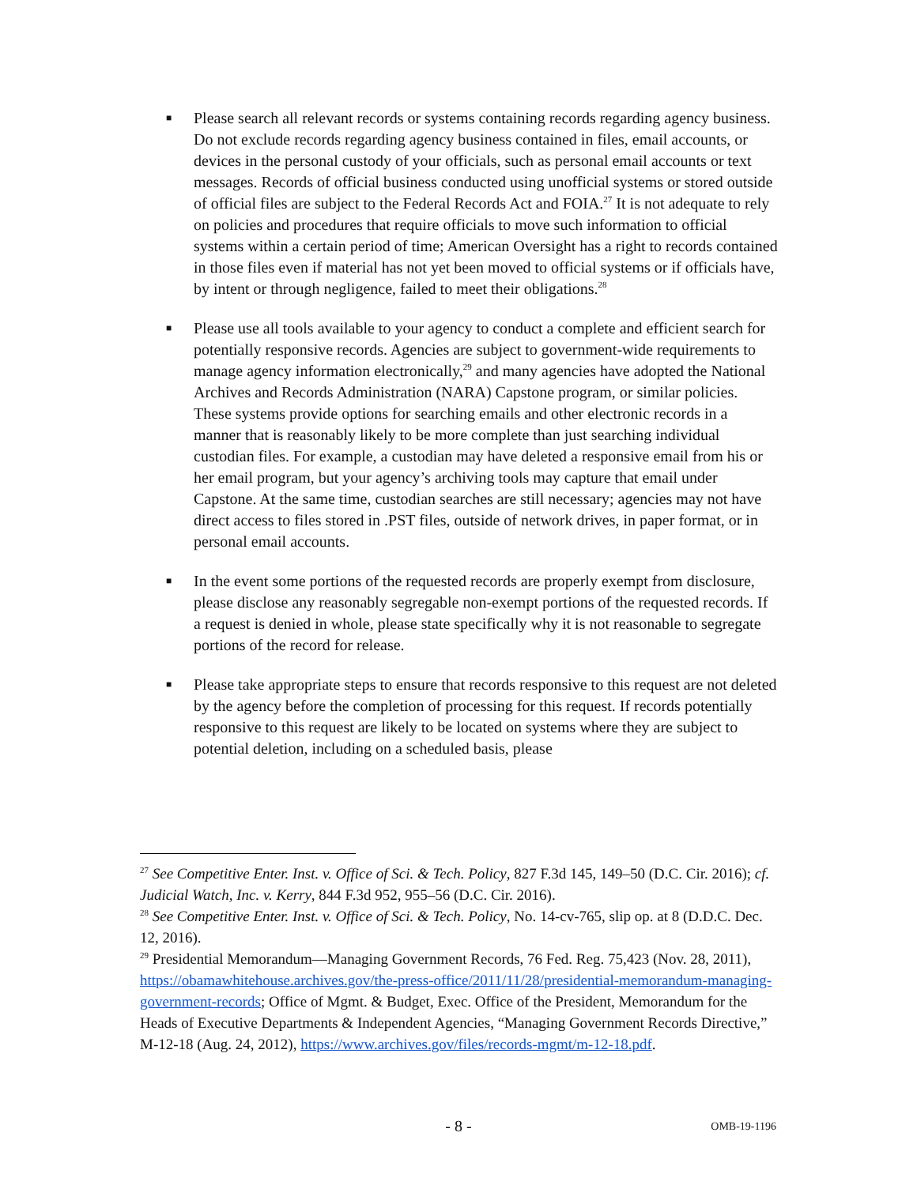■ Please search all relevant records or systems containing records regarding agency business. Do not exclude records regarding agency business contained in files, email accounts, or devices in the personal custody of your officials, such as personal email accounts or text messages. Records of official business conducted using unofficial systems or stored outside of official files are subject to the Federal Records Act and FOIA.<sup>27</sup> It is not adequate to rely on policies and procedures that require officials to move such information to official systems within a certain period of time; American Oversight has a right to records contained in those files even if material has not yet been moved to official systems or if officials have, by intent or through negligence, failed to meet their obligations.<sup>28</sup>
■ Please use all tools available to your agency to conduct a complete and efficient search for potentially responsive records. Agencies are subject to government-wide requirements to manage agency information electronically,<sup>29</sup> and many agencies have adopted the National Archives and Records Administration (NARA) Capstone program, or similar policies. These systems provide options for searching emails and other electronic records in a manner that is reasonably likely to be more complete than just searching individual custodian files. For example, a custodian may have deleted a responsive email from his or her email program, but your agency’s archiving tools may capture that email under Capstone. At the same time, custodian searches are still necessary; agencies may not have direct access to files stored in .PST files, outside of network drives, in paper format, or in personal email accounts.
■ In the event some portions of the requested records are properly exempt from disclosure, please disclose any reasonably segregable non-exempt portions of the requested records. If a request is denied in whole, please state specifically why it is not reasonable to segregate portions of the record for release.
■ Please take appropriate steps to ensure that records responsive to this request are not deleted by the agency before the completion of processing for this request. If records potentially responsive to this request are likely to be located on systems where they are subject to potential deletion, including on a scheduled basis, please
<sup>27</sup> See Competitive Enter. Inst. v. Office of Sci. & Tech. Policy, 827 F.3d 145, 149–50 (D.C. Cir. 2016); cf. Judicial Watch, Inc. v. Kerry, 844 F.3d 952, 955–56 (D.C. Cir. 2016).
<sup>28</sup> See Competitive Enter. Inst. v. Office of Sci. & Tech. Policy, No. 14-cv-765, slip op. at 8 (D.D.C. Dec. 12, 2016).
<sup>29</sup> Presidential Memorandum—Managing Government Records, 76 Fed. Reg. 75,423 (Nov. 28, 2011), https://obamawhitehouse.archives.gov/the-press-office/2011/11/28/presidential-memorandum-managing-government-records; Office of Mgmt. & Budget, Exec. Office of the President, Memorandum for the Heads of Executive Departments & Independent Agencies, “Managing Government Records Directive,” M-12-18 (Aug. 24, 2012), https://www.archives.gov/files/records-mgmt/m-12-18.pdf.
- 8 -
OMB-19-1196